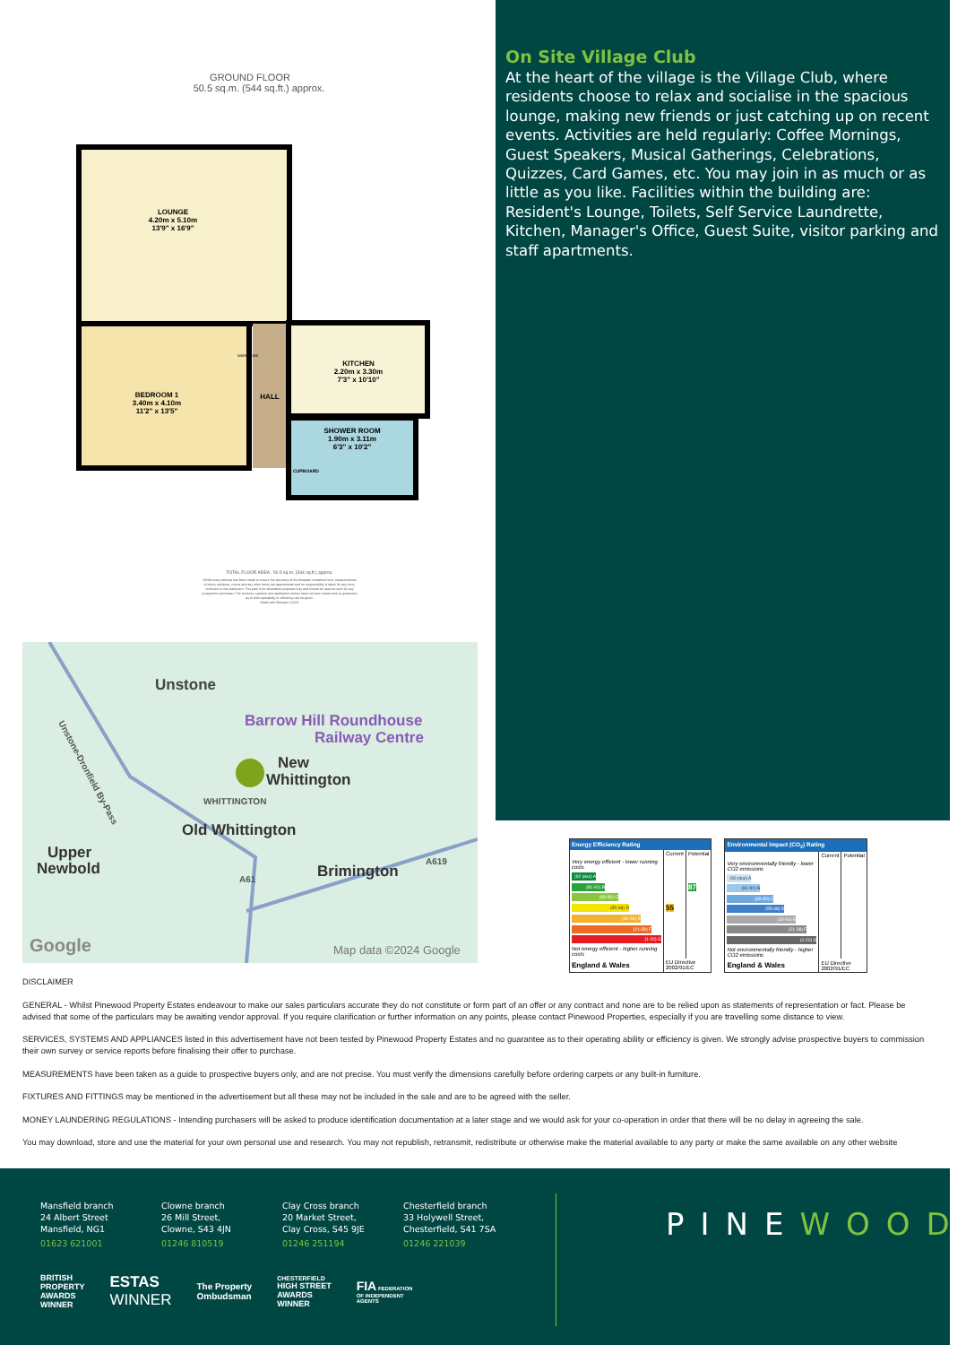GROUND FLOOR
50.5 sq.m. (544 sq.ft.) approx.
LOUNGE
4.20m x 5.10m
13'9" x 16'9"
BEDROOM 1
3.40m x 4.10m
11'2" x 13'5"
WARDROBE
HALL
KITCHEN
2.20m x 3.30m
7'3" x 10'10"
SHOWER ROOM
1.90m x 3.11m
6'3" x 10'2"
CUPBOARD
TOTAL FLOOR AREA : 50.5 sq.m. (544 sq.ft.) approx.
Whilst every attempt has been made to ensure the accuracy of the floorplan contained here, measurements
of doors, windows, rooms and any other items are approximate and no responsibility is taken for any error,
omission or mis-statement. This plan is for illustrative purposes only and should be used as such by any
prospective purchaser. The services, systems and appliances shown have not been tested and no guarantee
as to their operability or efficiency can be given.
Made with Metropix ©2024
On Site Village Club
At the heart of the village is the Village Club, where residents choose to relax and socialise in the spacious lounge, making new friends or just catching up on recent events. Activities are held regularly: Coffee Mornings, Guest Speakers, Musical Gatherings, Celebrations, Quizzes, Card Games, etc. You may join in as much or as little as you like. Facilities within the building are: Resident's Lounge, Toilets, Self Service Laundrette, Kitchen, Manager's Office, Guest Suite, visitor parking and staff apartments.
Unstone
Barrow Hill Roundhouse
Railway Centre
New
Whittington
WHITTINGTON
Old Whittington
Upper
Newbold
Brimington
A619
A61
Unstone-Dronfield By-Pass
Google
Map data ©2024 Google
| Energy Efficiency Rating | | |
| --- | --- | --- |
| | Current | Potential |
| Very energy efficient - lower running costs | | |
| (92 plus) A | | |
| (81-91) B | | 87 |
| (69-80) C | | |
| (55-68) D | 55 | |
| (39-54) E | | |
| (21-38) F | | |
| (1-20) G | | |
| Not energy efficient - higher running costs | | |
| England & Wales | EU Directive 2002/91/EC | |
| Environmental Impact (CO<sub>2</sub>) Rating | | |
| --- | --- | --- |
| | Current | Potential |
| Very environmentally friendly - lower CO2 emissions | | |
| (92 plus) A | | |
| (81-91) B | | |
| (69-80) C | | |
| (55-68) D | | |
| (39-54) E | | |
| (21-38) F | | |
| (1-20) G | | |
| Not environmentally friendly - higher CO2 emissions | | |
| England & Wales | EU Directive 2002/91/EC | |
DISCLAIMER
GENERAL - Whilst Pinewood Property Estates endeavour to make our sales particulars accurate they do not constitute or form part of an offer or any contract and none are to be relied upon as statements of representation or fact. Please be advised that some of the particulars may be awaiting vendor approval. If you require clarification or further information on any points, please contact Pinewood Properties, especially if you are travelling some distance to view.
SERVICES, SYSTEMS AND APPLIANCES listed in this advertisement have not been tested by Pinewood Property Estates and no guarantee as to their operating ability or efficiency is given. We strongly advise prospective buyers to commission their own survey or service reports before finalising their offer to purchase.
MEASUREMENTS have been taken as a guide to prospective buyers only, and are not precise. You must verify the dimensions carefully before ordering carpets or any built-in furniture.
FIXTURES AND FITTINGS may be mentioned in the advertisement but all these may not be included in the sale and are to be agreed with the seller.
MONEY LAUNDERING REGULATIONS - Intending purchasers will be asked to produce identification documentation at a later stage and we would ask for your co-operation in order that there will be no delay in agreeing the sale.
You may download, store and use the material for your own personal use and research. You may not republish, retransmit, redistribute or otherwise make the material available to any party or make the same available on any other website
Mansfield branch
24 Albert Street
Mansfield, NG1
01623 621001
Clowne branch
26 Mill Street,
Clowne, S43 4JN
01246 810519
Clay Cross branch
20 Market Street,
Clay Cross, S45 9JE
01246 251194
Chesterfield branch
33 Holywell Street,
Chesterfield, S41 7SA
01246 221039
PINEWOOD
BRITISH
PROPERTY
AWARDS
WINNER
ESTAS
WINNER
The Property
Ombudsman
CHESTERFIELD
HIGH STREET
AWARDS
WINNER
FIA FEDERATION
OF INDEPENDENT
AGENTS